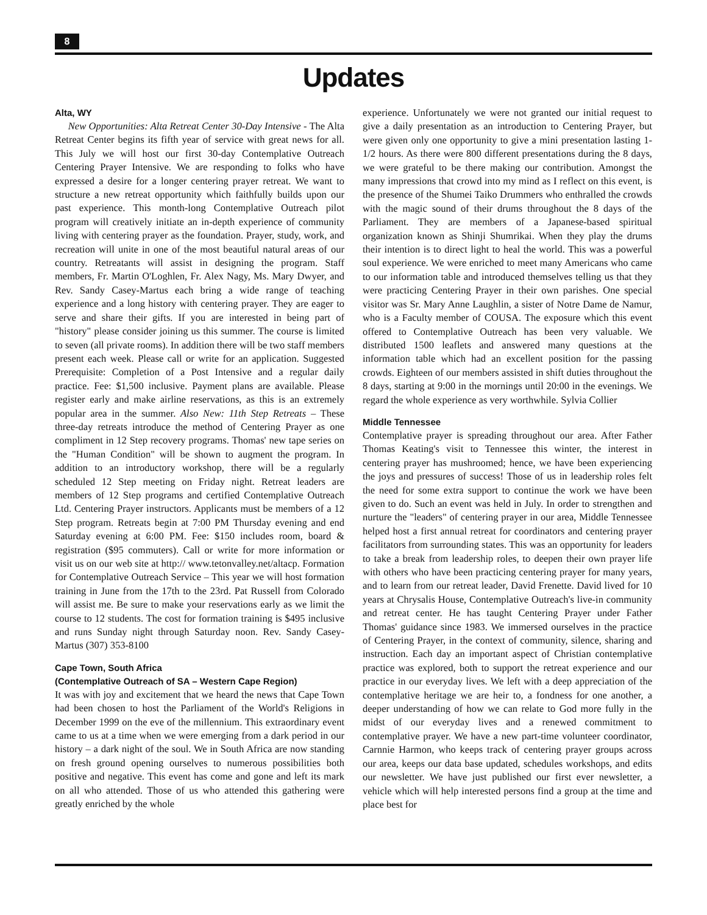8
Updates
Alta, WY
New Opportunities: Alta Retreat Center 30-Day Intensive - The Alta Retreat Center begins its fifth year of service with great news for all. This July we will host our first 30-day Contemplative Outreach Centering Prayer Intensive. We are responding to folks who have expressed a desire for a longer centering prayer retreat. We want to structure a new retreat opportunity which faithfully builds upon our past experience. This month-long Contemplative Outreach pilot program will creatively initiate an in-depth experience of community living with centering prayer as the foundation. Prayer, study, work, and recreation will unite in one of the most beautiful natural areas of our country. Retreatants will assist in designing the program. Staff members, Fr. Martin O'Loghlen, Fr. Alex Nagy, Ms. Mary Dwyer, and Rev. Sandy Casey-Martus each bring a wide range of teaching experience and a long history with centering prayer. They are eager to serve and share their gifts. If you are interested in being part of "history" please consider joining us this summer. The course is limited to seven (all private rooms). In addition there will be two staff members present each week. Please call or write for an application. Suggested Prerequisite: Completion of a Post Intensive and a regular daily practice. Fee: $1,500 inclusive. Payment plans are available. Please register early and make airline reservations, as this is an extremely popular area in the summer. Also New: 11th Step Retreats – These three-day retreats introduce the method of Centering Prayer as one compliment in 12 Step recovery programs. Thomas' new tape series on the "Human Condition" will be shown to augment the program. In addition to an introductory workshop, there will be a regularly scheduled 12 Step meeting on Friday night. Retreat leaders are members of 12 Step programs and certified Contemplative Outreach Ltd. Centering Prayer instructors. Applicants must be members of a 12 Step program. Retreats begin at 7:00 PM Thursday evening and end Saturday evening at 6:00 PM. Fee: $150 includes room, board & registration ($95 commuters). Call or write for more information or visit us on our web site at http:// www.tetonvalley.net/altacp. Formation for Contemplative Outreach Service – This year we will host formation training in June from the 17th to the 23rd. Pat Russell from Colorado will assist me. Be sure to make your reservations early as we limit the course to 12 students. The cost for formation training is $495 inclusive and runs Sunday night through Saturday noon. Rev. Sandy Casey-Martus (307) 353-8100
Cape Town, South Africa
(Contemplative Outreach of SA – Western Cape Region)
It was with joy and excitement that we heard the news that Cape Town had been chosen to host the Parliament of the World's Religions in December 1999 on the eve of the millennium. This extraordinary event came to us at a time when we were emerging from a dark period in our history – a dark night of the soul. We in South Africa are now standing on fresh ground opening ourselves to numerous possibilities both positive and negative. This event has come and gone and left its mark on all who attended. Those of us who attended this gathering were greatly enriched by the whole
experience. Unfortunately we were not granted our initial request to give a daily presentation as an introduction to Centering Prayer, but were given only one opportunity to give a mini presentation lasting 1-1/2 hours. As there were 800 different presentations during the 8 days, we were grateful to be there making our contribution. Amongst the many impressions that crowd into my mind as I reflect on this event, is the presence of the Shumei Taiko Drummers who enthralled the crowds with the magic sound of their drums throughout the 8 days of the Parliament. They are members of a Japanese-based spiritual organization known as Shinji Shumrikai. When they play the drums their intention is to direct light to heal the world. This was a powerful soul experience. We were enriched to meet many Americans who came to our information table and introduced themselves telling us that they were practicing Centering Prayer in their own parishes. One special visitor was Sr. Mary Anne Laughlin, a sister of Notre Dame de Namur, who is a Faculty member of COUSA. The exposure which this event offered to Contemplative Outreach has been very valuable. We distributed 1500 leaflets and answered many questions at the information table which had an excellent position for the passing crowds. Eighteen of our members assisted in shift duties throughout the 8 days, starting at 9:00 in the mornings until 20:00 in the evenings. We regard the whole experience as very worthwhile. Sylvia Collier
Middle Tennessee
Contemplative prayer is spreading throughout our area. After Father Thomas Keating's visit to Tennessee this winter, the interest in centering prayer has mushroomed; hence, we have been experiencing the joys and pressures of success! Those of us in leadership roles felt the need for some extra support to continue the work we have been given to do. Such an event was held in July. In order to strengthen and nurture the "leaders" of centering prayer in our area, Middle Tennessee helped host a first annual retreat for coordinators and centering prayer facilitators from surrounding states. This was an opportunity for leaders to take a break from leadership roles, to deepen their own prayer life with others who have been practicing centering prayer for many years, and to learn from our retreat leader, David Frenette. David lived for 10 years at Chrysalis House, Contemplative Outreach's live-in community and retreat center. He has taught Centering Prayer under Father Thomas' guidance since 1983. We immersed ourselves in the practice of Centering Prayer, in the context of community, silence, sharing and instruction. Each day an important aspect of Christian contemplative practice was explored, both to support the retreat experience and our practice in our everyday lives. We left with a deep appreciation of the contemplative heritage we are heir to, a fondness for one another, a deeper understanding of how we can relate to God more fully in the midst of our everyday lives and a renewed commitment to contemplative prayer. We have a new part-time volunteer coordinator, Carnnie Harmon, who keeps track of centering prayer groups across our area, keeps our data base updated, schedules workshops, and edits our newsletter. We have just published our first ever newsletter, a vehicle which will help interested persons find a group at the time and place best for